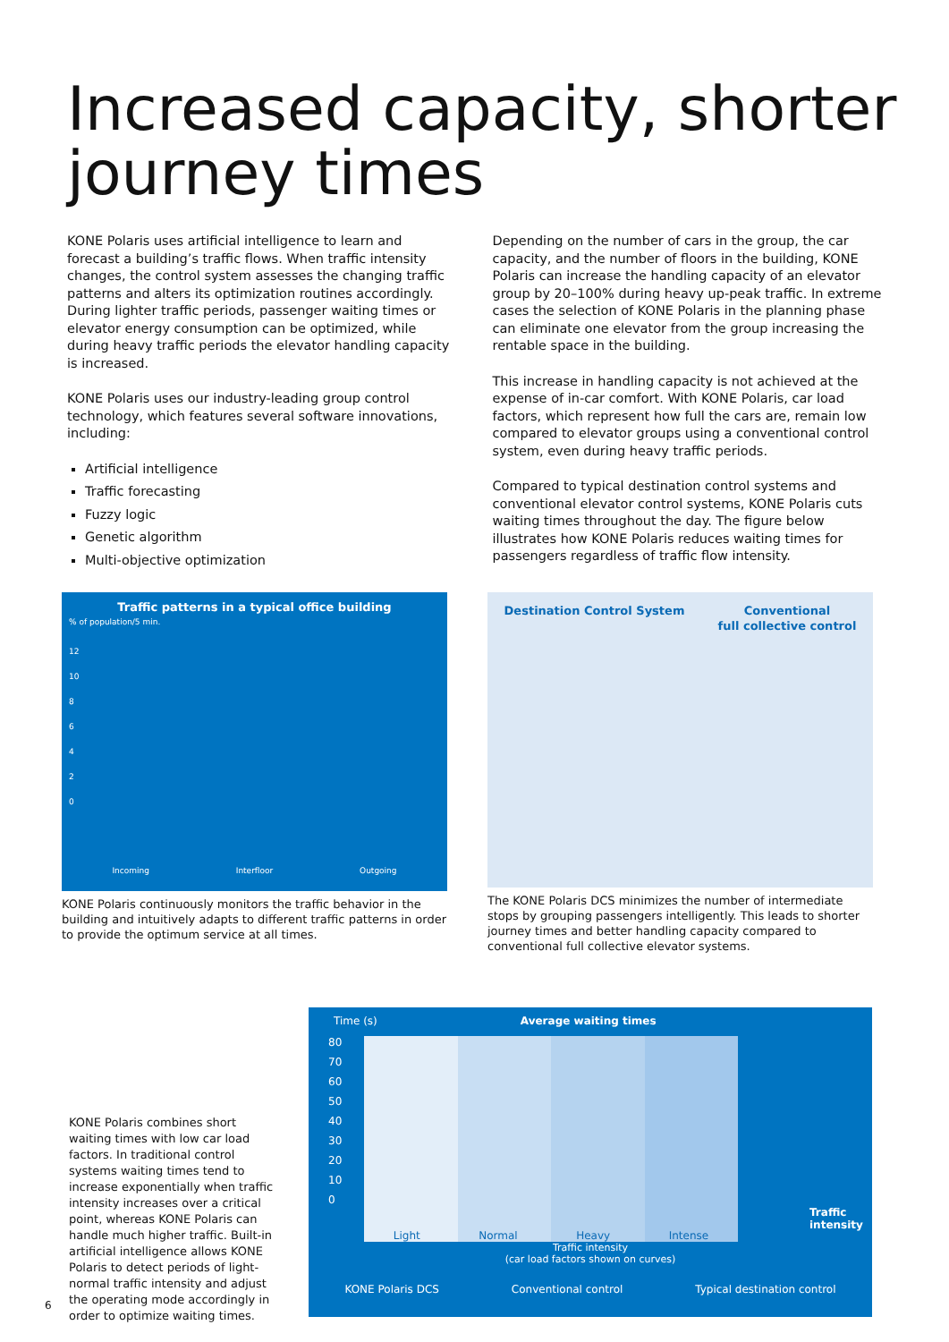Increased capacity, shorter journey times
KONE Polaris uses artificial intelligence to learn and forecast a building’s traffic flows. When traffic intensity changes, the control system assesses the changing traffic patterns and alters its optimization routines accordingly. During lighter traffic periods, passenger waiting times or elevator energy consumption can be optimized, while during heavy traffic periods the elevator handling capacity is increased.
KONE Polaris uses our industry-leading group control technology, which features several software innovations, including:
Artificial intelligence
Traffic forecasting
Fuzzy logic
Genetic algorithm
Multi-objective optimization
Depending on the number of cars in the group, the car capacity, and the number of floors in the building, KONE Polaris can increase the handling capacity of an elevator group by 20–100% during heavy up-peak traffic. In extreme cases the selection of KONE Polaris in the planning phase can eliminate one elevator from the group increasing the rentable space in the building.
This increase in handling capacity is not achieved at the expense of in-car comfort. With KONE Polaris, car load factors, which represent how full the cars are, remain low compared to elevator groups using a conventional control system, even during heavy traffic periods.
Compared to typical destination control systems and conventional elevator control systems, KONE Polaris cuts waiting times throughout the day. The figure below illustrates how KONE Polaris reduces waiting times for passengers regardless of traffic flow intensity.
Traffic patterns in a typical office building
% of population/5 min.
12
10
8
6
4
2
0
Incoming Interfloor Outgoing
KONE Polaris continuously monitors the traffic behavior in the building and intuitively adapts to different traffic patterns in order to provide the optimum service at all times.
Destination Control System Conventional
full collective control
The KONE Polaris DCS minimizes the number of intermediate stops by grouping passengers intelligently. This leads to shorter journey times and better handling capacity compared to conventional full collective elevator systems.
KONE Polaris combines short waiting times with low car load factors. In traditional control systems waiting times tend to increase exponentially when traffic intensity increases over a critical point, whereas KONE Polaris can handle much higher traffic. Built-in artificial intelligence allows KONE Polaris to detect periods of light-normal traffic intensity and adjust the operating mode accordingly in order to optimize waiting times.
Time (s) Average waiting times
80
70
60
50
40
30
20
10
0
Light Normal Heavy Intense
Traffic intensity
Traffic intensity
(car load factors shown on curves)
KONE Polaris DCS Conventional control Typical destination control
6